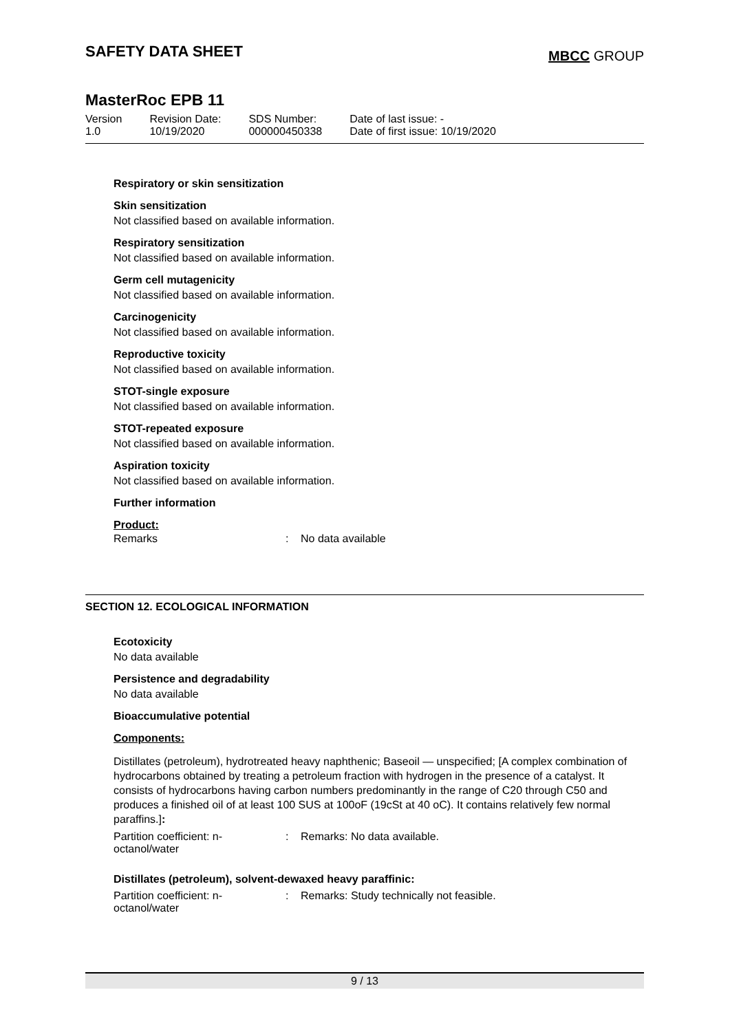SAFETY DATA SHEET
MBCC GROUP
MasterRoc EPB 11
| Version 1.0 | Revision Date: 10/19/2020 | SDS Number: 000000450338 | Date of last issue: - Date of first issue: 10/19/2020 |
Respiratory or skin sensitization
Skin sensitization
Not classified based on available information.
Respiratory sensitization
Not classified based on available information.
Germ cell mutagenicity
Not classified based on available information.
Carcinogenicity
Not classified based on available information.
Reproductive toxicity
Not classified based on available information.
STOT-single exposure
Not classified based on available information.
STOT-repeated exposure
Not classified based on available information.
Aspiration toxicity
Not classified based on available information.
Further information
Product:
Remarks: No data available
SECTION 12. ECOLOGICAL INFORMATION
Ecotoxicity
No data available
Persistence and degradability
No data available
Bioaccumulative potential
Components:
Distillates (petroleum), hydrotreated heavy naphthenic; Baseoil — unspecified; [A complex combination of hydrocarbons obtained by treating a petroleum fraction with hydrogen in the presence of a catalyst. It consists of hydrocarbons having carbon numbers predominantly in the range of C20 through C50 and produces a finished oil of at least 100 SUS at 100oF (19cSt at 40 oC). It contains relatively few normal paraffins.]:
Partition coefficient: n-
octanol/water: Remarks: No data available.
Distillates (petroleum), solvent-dewaxed heavy paraffinic:
Partition coefficient: n-
octanol/water: Remarks: Study technically not feasible.
9 / 13